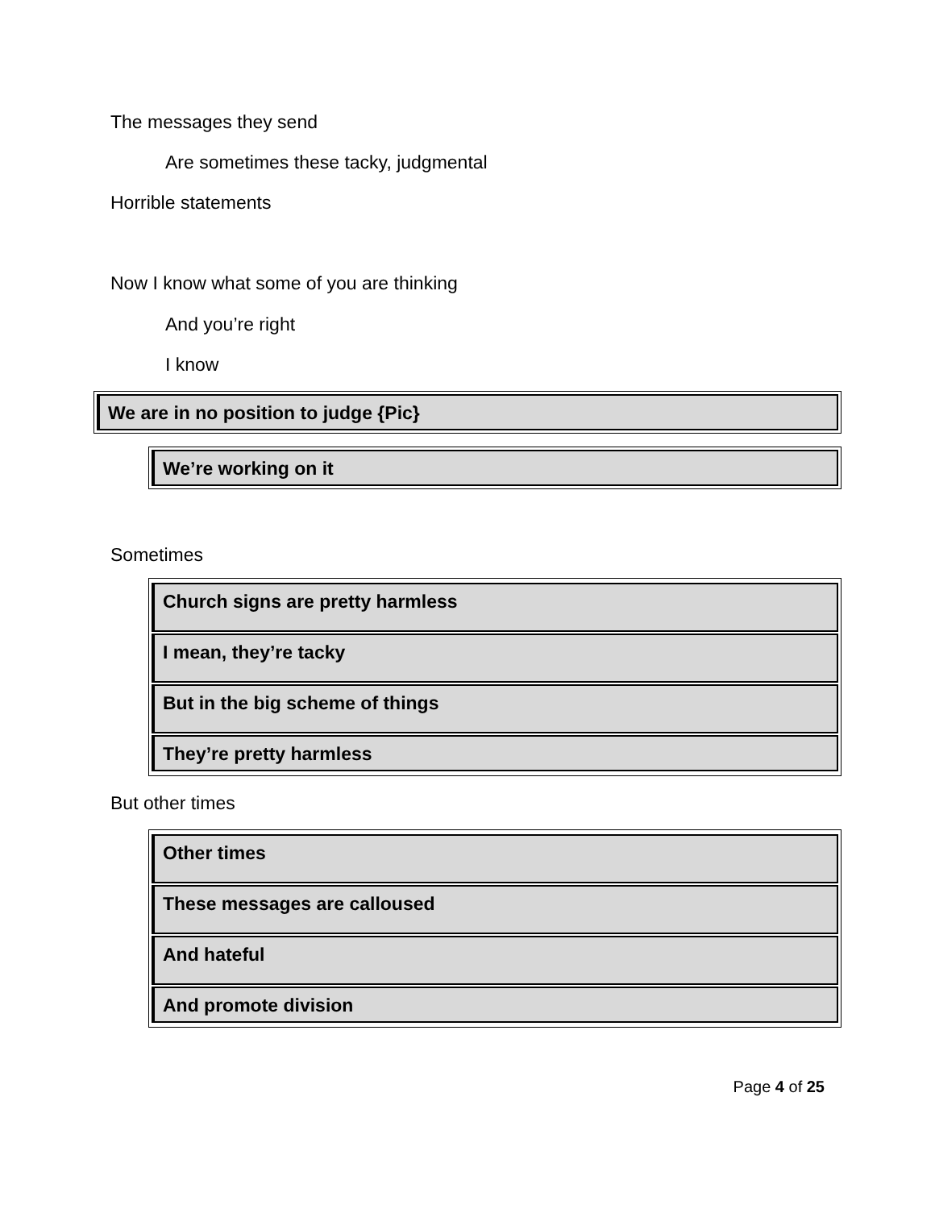The messages they send
Are sometimes these tacky, judgmental
Horrible statements
Now I know what some of you are thinking
And you’re right
I know
We are in no position to judge {Pic}
We’re working on it
Sometimes
Church signs are pretty harmless
I mean, they’re tacky
But in the big scheme of things
They’re pretty harmless
But other times
Other times
These messages are calloused
And hateful
And promote division
Page 4 of 25